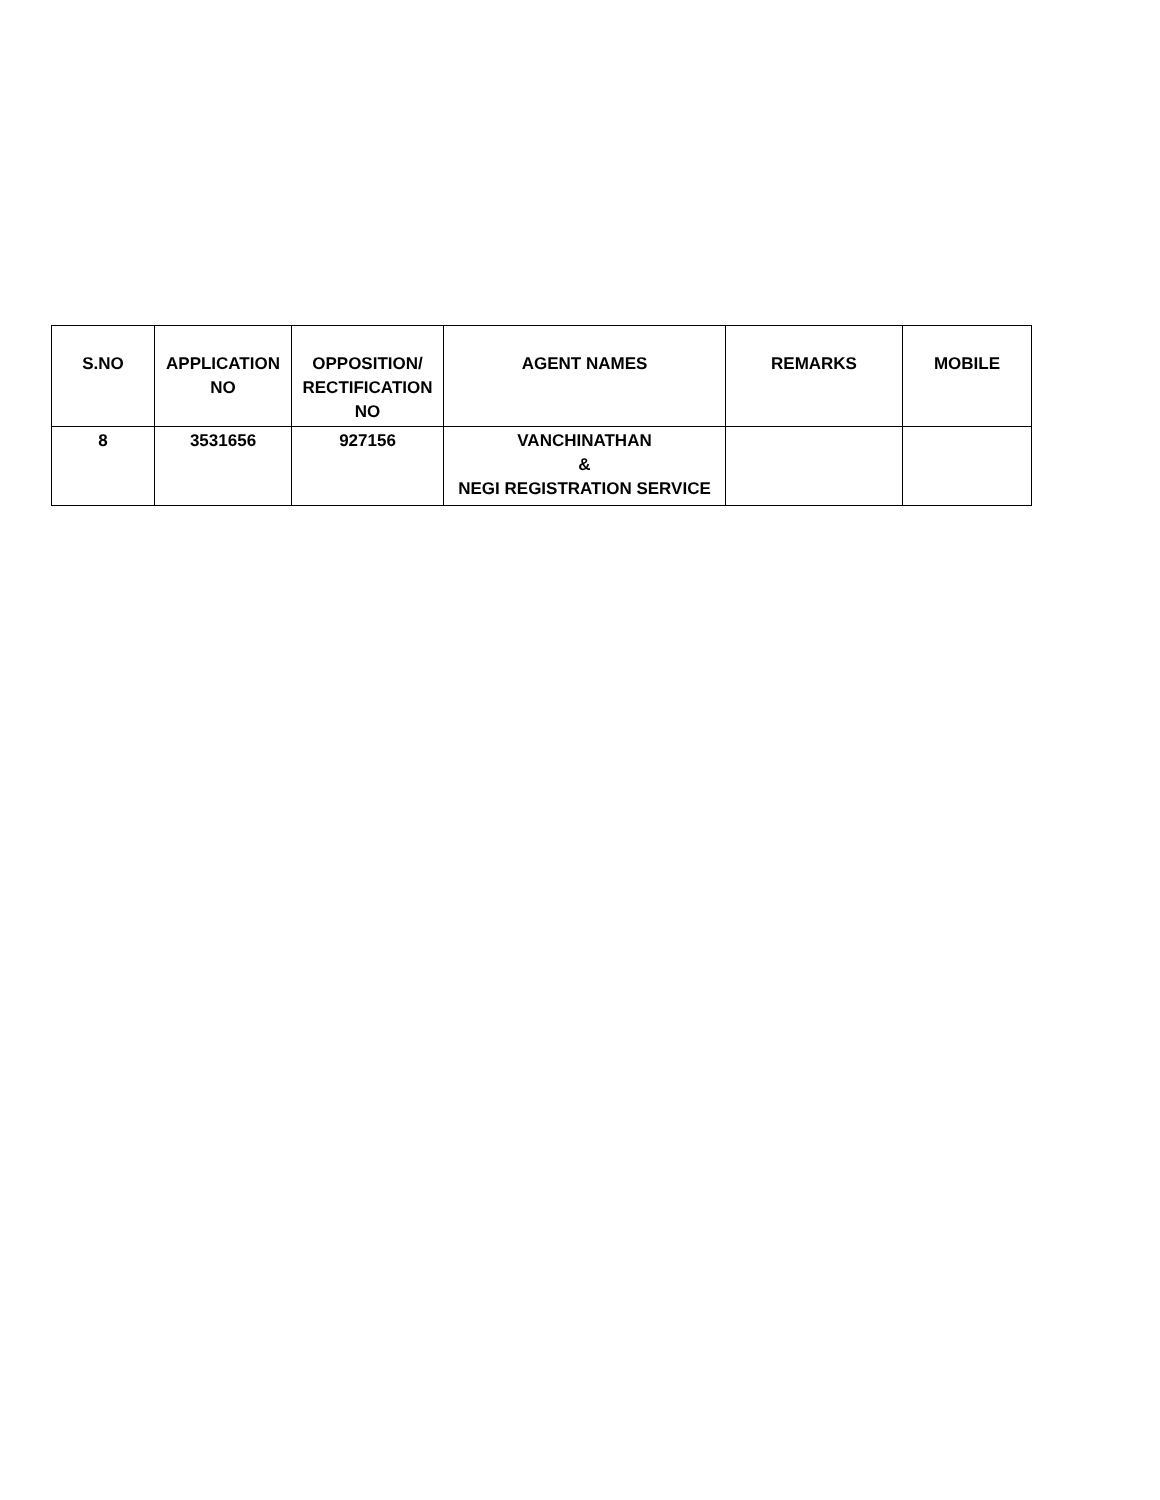| S.NO | APPLICATION NO | OPPOSITION/ RECTIFICATION NO | AGENT NAMES | REMARKS | MOBILE |
| --- | --- | --- | --- | --- | --- |
| 8 | 3531656 | 927156 | VANCHINATHAN & NEGI REGISTRATION SERVICE | | |